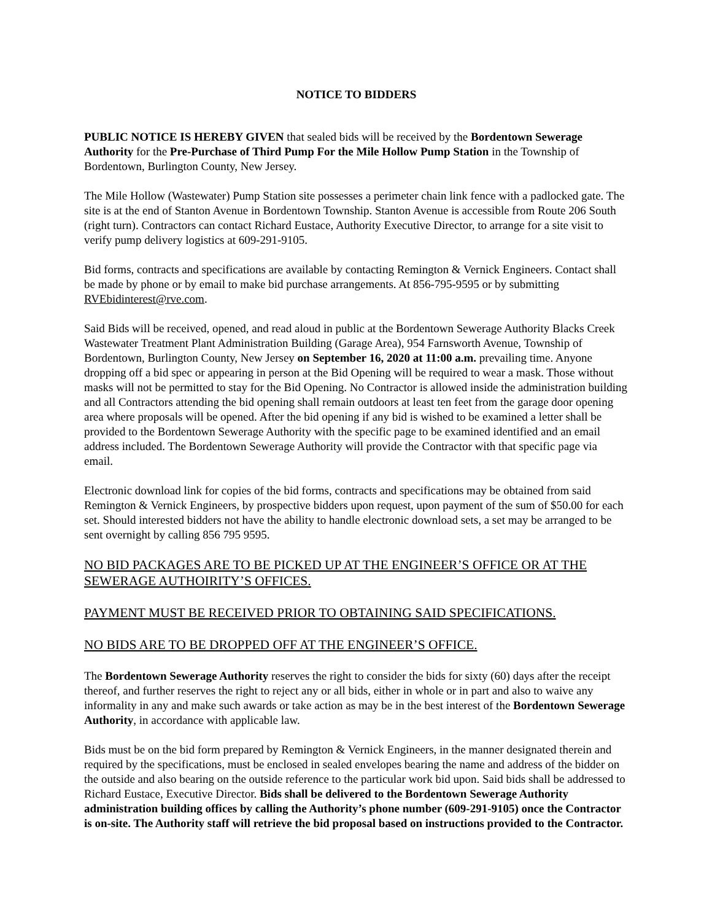NOTICE TO BIDDERS
PUBLIC NOTICE IS HEREBY GIVEN that sealed bids will be received by the Bordentown Sewerage Authority for the Pre-Purchase of Third Pump For the Mile Hollow Pump Station in the Township of Bordentown, Burlington County, New Jersey.
The Mile Hollow (Wastewater) Pump Station site possesses a perimeter chain link fence with a padlocked gate. The site is at the end of Stanton Avenue in Bordentown Township. Stanton Avenue is accessible from Route 206 South (right turn). Contractors can contact Richard Eustace, Authority Executive Director, to arrange for a site visit to verify pump delivery logistics at 609-291-9105.
Bid forms, contracts and specifications are available by contacting Remington & Vernick Engineers. Contact shall be made by phone or by email to make bid purchase arrangements. At 856-795-9595 or by submitting RVEbidinterest@rve.com.
Said Bids will be received, opened, and read aloud in public at the Bordentown Sewerage Authority Blacks Creek Wastewater Treatment Plant Administration Building (Garage Area), 954 Farnsworth Avenue, Township of Bordentown, Burlington County, New Jersey on September 16, 2020 at 11:00 a.m. prevailing time. Anyone dropping off a bid spec or appearing in person at the Bid Opening will be required to wear a mask. Those without masks will not be permitted to stay for the Bid Opening. No Contractor is allowed inside the administration building and all Contractors attending the bid opening shall remain outdoors at least ten feet from the garage door opening area where proposals will be opened. After the bid opening if any bid is wished to be examined a letter shall be provided to the Bordentown Sewerage Authority with the specific page to be examined identified and an email address included. The Bordentown Sewerage Authority will provide the Contractor with that specific page via email.
Electronic download link for copies of the bid forms, contracts and specifications may be obtained from said Remington & Vernick Engineers, by prospective bidders upon request, upon payment of the sum of $50.00 for each set. Should interested bidders not have the ability to handle electronic download sets, a set may be arranged to be sent overnight by calling 856 795 9595.
NO BID PACKAGES ARE TO BE PICKED UP AT THE ENGINEER’S OFFICE OR AT THE SEWERAGE AUTHOIRITY’S OFFICES.
PAYMENT MUST BE RECEIVED PRIOR TO OBTAINING SAID SPECIFICATIONS.
NO BIDS ARE TO BE DROPPED OFF AT THE ENGINEER’S OFFICE.
The Bordentown Sewerage Authority reserves the right to consider the bids for sixty (60) days after the receipt thereof, and further reserves the right to reject any or all bids, either in whole or in part and also to waive any informality in any and make such awards or take action as may be in the best interest of the Bordentown Sewerage Authority, in accordance with applicable law.
Bids must be on the bid form prepared by Remington & Vernick Engineers, in the manner designated therein and required by the specifications, must be enclosed in sealed envelopes bearing the name and address of the bidder on the outside and also bearing on the outside reference to the particular work bid upon. Said bids shall be addressed to Richard Eustace, Executive Director. Bids shall be delivered to the Bordentown Sewerage Authority administration building offices by calling the Authority’s phone number (609-291-9105) once the Contractor is on-site. The Authority staff will retrieve the bid proposal based on instructions provided to the Contractor.